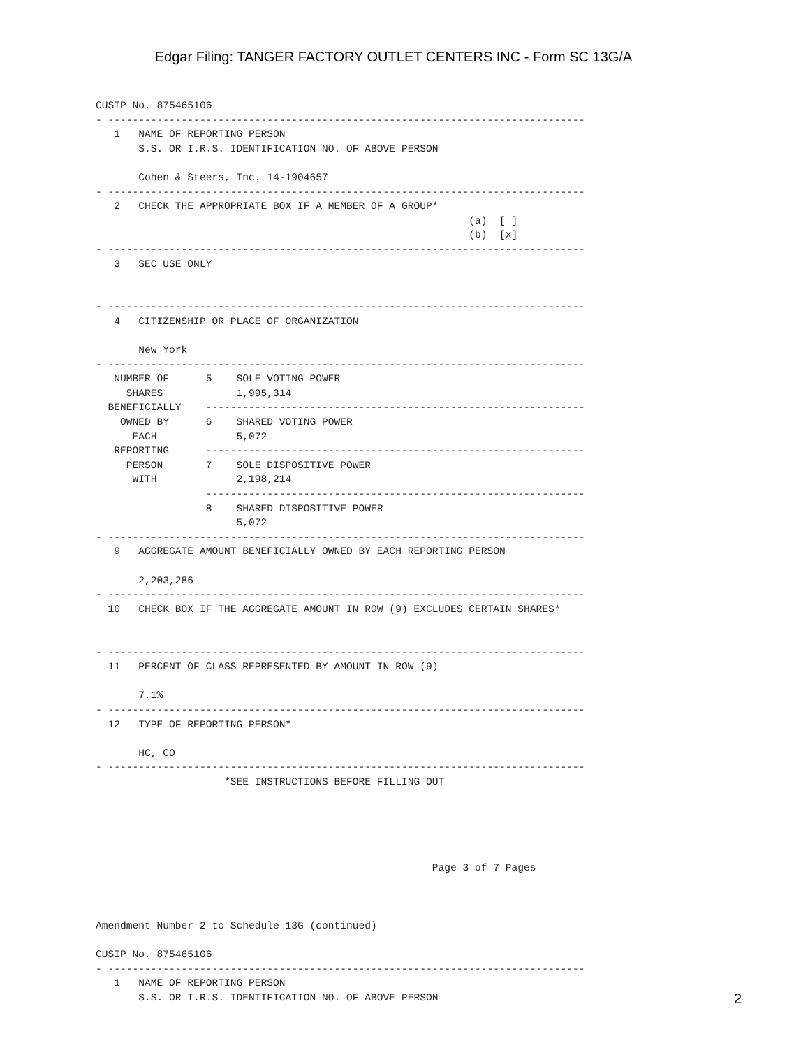Edgar Filing: TANGER FACTORY OUTLET CENTERS INC - Form SC 13G/A
CUSIP No. 875465106
- ------------------------------------------------------------------------------
   1   NAME OF REPORTING PERSON
       S.S. OR I.R.S. IDENTIFICATION NO. OF ABOVE PERSON

       Cohen & Steers, Inc. 14-1904657
- ------------------------------------------------------------------------------
   2   CHECK THE APPROPRIATE BOX IF A MEMBER OF A GROUP*
                                                             (a)  [ ]
                                                             (b)  [x]
- ------------------------------------------------------------------------------
   3   SEC USE ONLY


- ------------------------------------------------------------------------------
   4   CITIZENSHIP OR PLACE OF ORGANIZATION

       New York
- ------------------------------------------------------------------------------
   NUMBER OF      5    SOLE VOTING POWER
     SHARES            1,995,314
  BENEFICIALLY    --------------------------------------------------------------
    OWNED BY      6    SHARED VOTING POWER
      EACH             5,072
   REPORTING      --------------------------------------------------------------
     PERSON       7    SOLE DISPOSITIVE POWER
      WITH             2,198,214
                  --------------------------------------------------------------
                  8    SHARED DISPOSITIVE POWER
                       5,072
- ------------------------------------------------------------------------------
   9   AGGREGATE AMOUNT BENEFICIALLY OWNED BY EACH REPORTING PERSON

       2,203,286
- ------------------------------------------------------------------------------
  10   CHECK BOX IF THE AGGREGATE AMOUNT IN ROW (9) EXCLUDES CERTAIN SHARES*


- ------------------------------------------------------------------------------
  11   PERCENT OF CLASS REPRESENTED BY AMOUNT IN ROW (9)

       7.1%
- ------------------------------------------------------------------------------
  12   TYPE OF REPORTING PERSON*

       HC, CO
- ------------------------------------------------------------------------------
                     *SEE INSTRUCTIONS BEFORE FILLING OUT





                                                       Page 3 of 7 Pages



Amendment Number 2 to Schedule 13G (continued)

CUSIP No. 875465106
- ------------------------------------------------------------------------------
   1   NAME OF REPORTING PERSON
       S.S. OR I.R.S. IDENTIFICATION NO. OF ABOVE PERSON
2